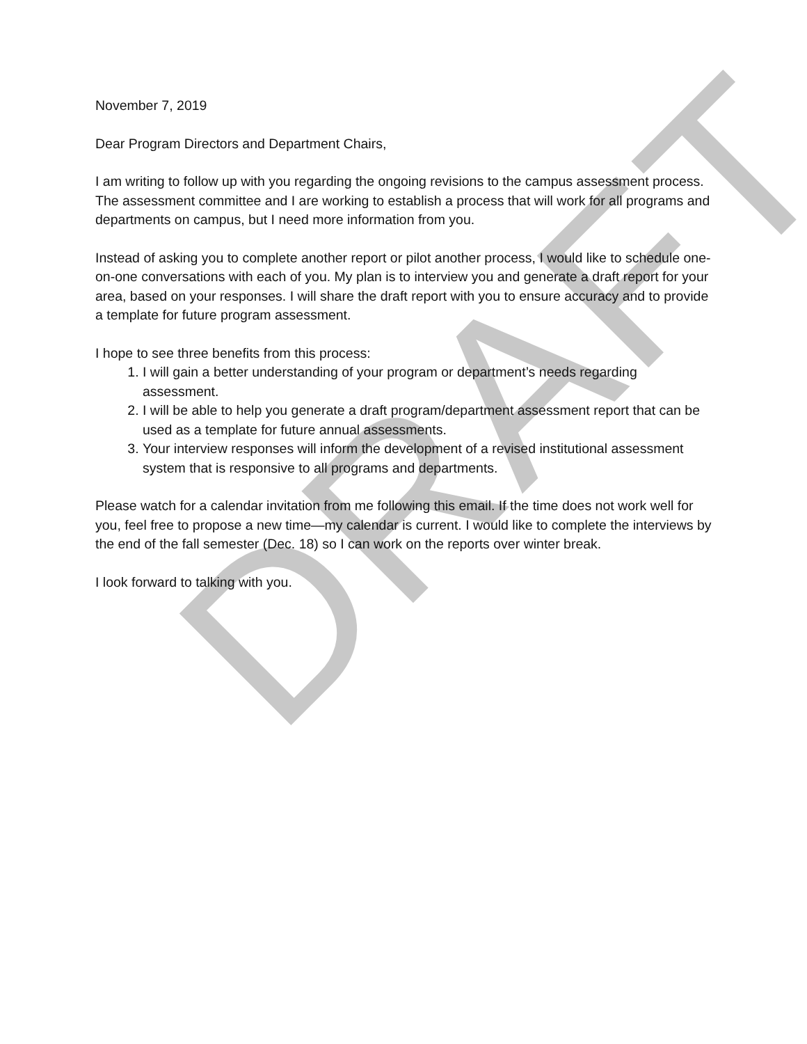November 7, 2019
Dear Program Directors and Department Chairs,
I am writing to follow up with you regarding the ongoing revisions to the campus assessment process. The assessment committee and I are working to establish a process that will work for all programs and departments on campus, but I need more information from you.
Instead of asking you to complete another report or pilot another process, I would like to schedule one-on-one conversations with each of you. My plan is to interview you and generate a draft report for your area, based on your responses. I will share the draft report with you to ensure accuracy and to provide a template for future program assessment.
I hope to see three benefits from this process:
1. I will gain a better understanding of your program or department’s needs regarding assessment.
2. I will be able to help you generate a draft program/department assessment report that can be used as a template for future annual assessments.
3. Your interview responses will inform the development of a revised institutional assessment system that is responsive to all programs and departments.
Please watch for a calendar invitation from me following this email. If the time does not work well for you, feel free to propose a new time—my calendar is current. I would like to complete the interviews by the end of the fall semester (Dec. 18) so I can work on the reports over winter break.
I look forward to talking with you.
DRAFT